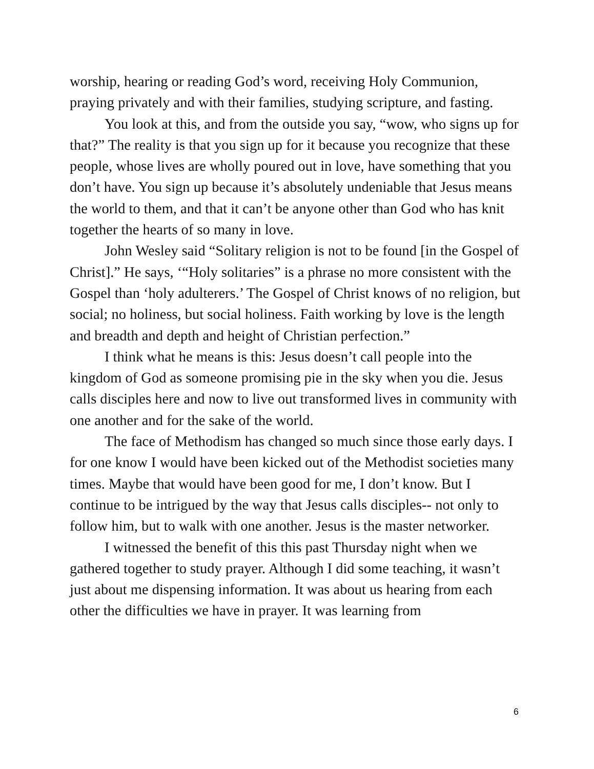worship, hearing or reading God’s word, receiving Holy Communion, praying privately and with their families, studying scripture, and fasting.
You look at this, and from the outside you say, “wow, who signs up for that?” The reality is that you sign up for it because you recognize that these people, whose lives are wholly poured out in love, have something that you don’t have. You sign up because it’s absolutely undeniable that Jesus means the world to them, and that it can’t be anyone other than God who has knit together the hearts of so many in love.
John Wesley said “Solitary religion is not to be found [in the Gospel of Christ].” He says, ‘“Holy solitaries” is a phrase no more consistent with the Gospel than ‘holy adulterers.’ The Gospel of Christ knows of no religion, but social; no holiness, but social holiness. Faith working by love is the length and breadth and depth and height of Christian perfection.”
I think what he means is this: Jesus doesn’t call people into the kingdom of God as someone promising pie in the sky when you die. Jesus calls disciples here and now to live out transformed lives in community with one another and for the sake of the world.
The face of Methodism has changed so much since those early days. I for one know I would have been kicked out of the Methodist societies many times. Maybe that would have been good for me, I don’t know. But I continue to be intrigued by the way that Jesus calls disciples-- not only to follow him, but to walk with one another. Jesus is the master networker.
I witnessed the benefit of this this past Thursday night when we gathered together to study prayer. Although I did some teaching, it wasn’t just about me dispensing information. It was about us hearing from each other the difficulties we have in prayer. It was learning from
6